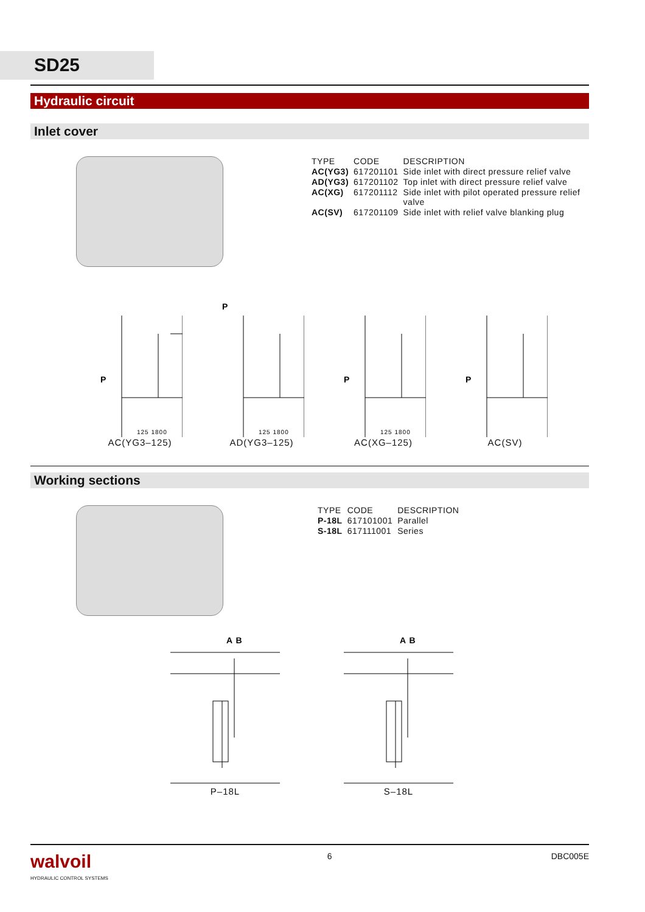SD25
Hydraulic circuit
Inlet cover
| TYPE | CODE | DESCRIPTION |
| --- | --- | --- |
| AC(YG3) | 617201101 | Side inlet with direct pressure relief valve |
| AD(YG3) | 617201102 | Top inlet with direct pressure relief valve |
| AC(XG) | 617201112 | Side inlet with pilot operated pressure relief valve |
| AC(SV) | 617201109 | Side inlet with relief valve blanking plug |
P
125 1800
AC(YG3–125)
P
125 1800
AD(YG3–125)
P
125 1800
AC(XG–125)
P
AC(SV)
Working sections
| TYPE | CODE | DESCRIPTION |
| --- | --- | --- |
| P-18L | 617101001 | Parallel |
| S-18L | 617111001 | Series |
A B
P–18L
A B
S–18L
walvoil
HYDRAULIC CONTROL SYSTEMS
6 DBC005E